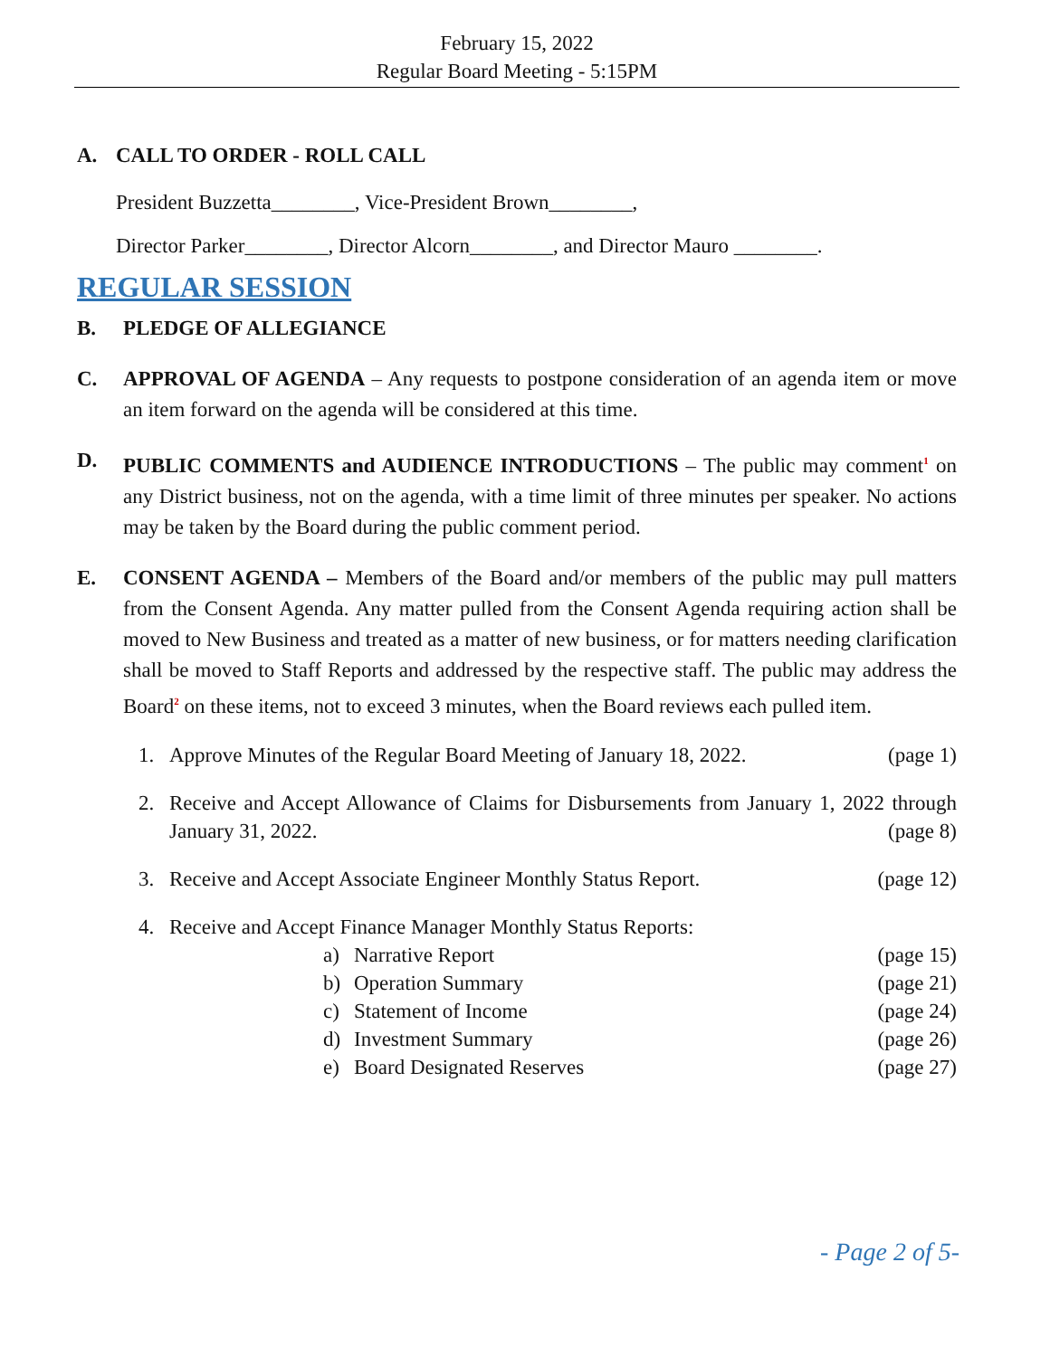February 15, 2022
Regular Board Meeting - 5:15PM
A. CALL TO ORDER - ROLL CALL
President Buzzetta________, Vice-President Brown________,
Director Parker________, Director Alcorn________, and Director Mauro ________.
REGULAR SESSION
B. PLEDGE OF ALLEGIANCE
C. APPROVAL OF AGENDA – Any requests to postpone consideration of an agenda item or move an item forward on the agenda will be considered at this time.
D. PUBLIC COMMENTS and AUDIENCE INTRODUCTIONS – The public may comment<sup>1</sup> on any District business, not on the agenda, with a time limit of three minutes per speaker. No actions may be taken by the Board during the public comment period.
E. CONSENT AGENDA – Members of the Board and/or members of the public may pull matters from the Consent Agenda. Any matter pulled from the Consent Agenda requiring action shall be moved to New Business and treated as a matter of new business, or for matters needing clarification shall be moved to Staff Reports and addressed by the respective staff. The public may address the Board<sup>2</sup> on these items, not to exceed 3 minutes, when the Board reviews each pulled item.
1. Approve Minutes of the Regular Board Meeting of January 18, 2022. (page 1)
2. Receive and Accept Allowance of Claims for Disbursements from January 1, 2022 through January 31, 2022. (page 8)
3. Receive and Accept Associate Engineer Monthly Status Report. (page 12)
4. Receive and Accept Finance Manager Monthly Status Reports:
a) Narrative Report (page 15)
b) Operation Summary (page 21)
c) Statement of Income (page 24)
d) Investment Summary (page 26)
e) Board Designated Reserves (page 27)
- Page 2 of 5-